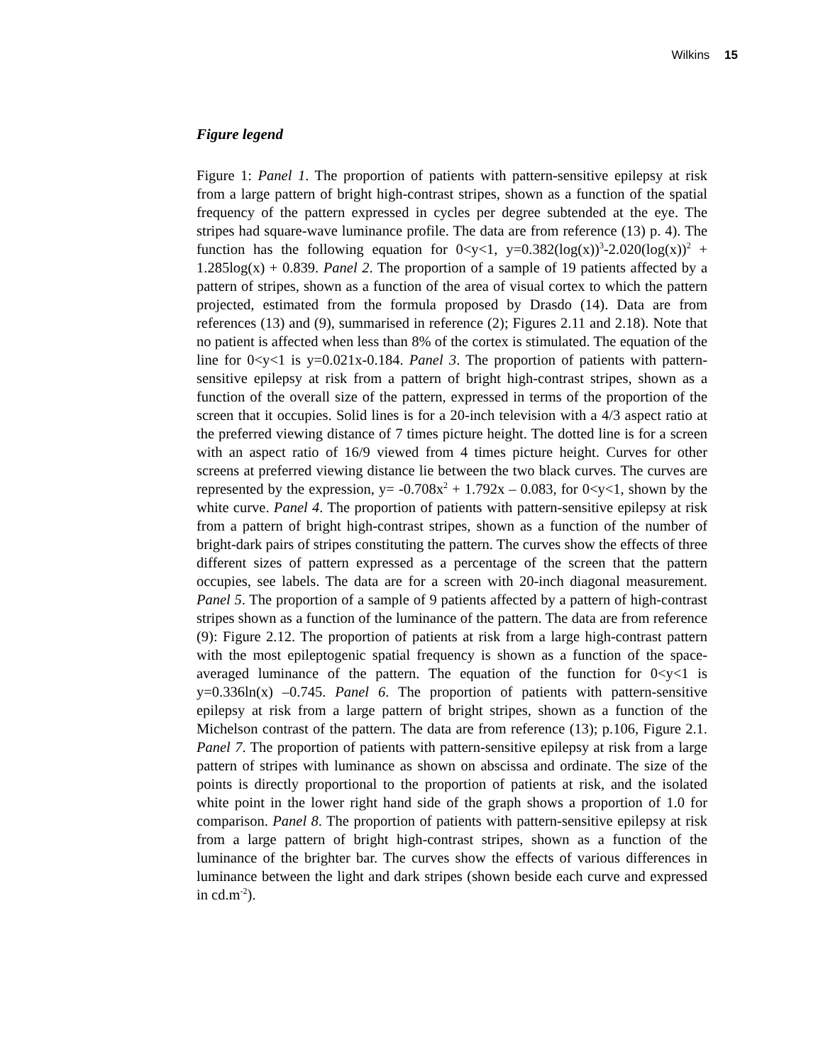Wilkins 15
Figure legend
Figure 1: Panel 1. The proportion of patients with pattern-sensitive epilepsy at risk from a large pattern of bright high-contrast stripes, shown as a function of the spatial frequency of the pattern expressed in cycles per degree subtended at the eye. The stripes had square-wave luminance profile. The data are from reference (13) p. 4). The function has the following equation for 0<y<1, y=0.382(log(x))<sup>3</sup>-2.020(log(x))<sup>2</sup> + 1.285log(x) + 0.839. Panel 2. The proportion of a sample of 19 patients affected by a pattern of stripes, shown as a function of the area of visual cortex to which the pattern projected, estimated from the formula proposed by Drasdo (14). Data are from references (13) and (9), summarised in reference (2); Figures 2.11 and 2.18). Note that no patient is affected when less than 8% of the cortex is stimulated. The equation of the line for 0<y<1 is y=0.021x-0.184. Panel 3. The proportion of patients with pattern-sensitive epilepsy at risk from a pattern of bright high-contrast stripes, shown as a function of the overall size of the pattern, expressed in terms of the proportion of the screen that it occupies. Solid lines is for a 20-inch television with a 4/3 aspect ratio at the preferred viewing distance of 7 times picture height. The dotted line is for a screen with an aspect ratio of 16/9 viewed from 4 times picture height. Curves for other screens at preferred viewing distance lie between the two black curves. The curves are represented by the expression, y= -0.708x<sup>2</sup> + 1.792x – 0.083, for 0<y<1, shown by the white curve. Panel 4. The proportion of patients with pattern-sensitive epilepsy at risk from a pattern of bright high-contrast stripes, shown as a function of the number of bright-dark pairs of stripes constituting the pattern. The curves show the effects of three different sizes of pattern expressed as a percentage of the screen that the pattern occupies, see labels. The data are for a screen with 20-inch diagonal measurement. Panel 5. The proportion of a sample of 9 patients affected by a pattern of high-contrast stripes shown as a function of the luminance of the pattern. The data are from reference (9): Figure 2.12. The proportion of patients at risk from a large high-contrast pattern with the most epileptogenic spatial frequency is shown as a function of the space-averaged luminance of the pattern. The equation of the function for 0<y<1 is y=0.336ln(x) –0.745. Panel 6. The proportion of patients with pattern-sensitive epilepsy at risk from a large pattern of bright stripes, shown as a function of the Michelson contrast of the pattern. The data are from reference (13); p.106, Figure 2.1. Panel 7. The proportion of patients with pattern-sensitive epilepsy at risk from a large pattern of stripes with luminance as shown on abscissa and ordinate. The size of the points is directly proportional to the proportion of patients at risk, and the isolated white point in the lower right hand side of the graph shows a proportion of 1.0 for comparison. Panel 8. The proportion of patients with pattern-sensitive epilepsy at risk from a large pattern of bright high-contrast stripes, shown as a function of the luminance of the brighter bar. The curves show the effects of various differences in luminance between the light and dark stripes (shown beside each curve and expressed in cd.m<sup>-2</sup>).